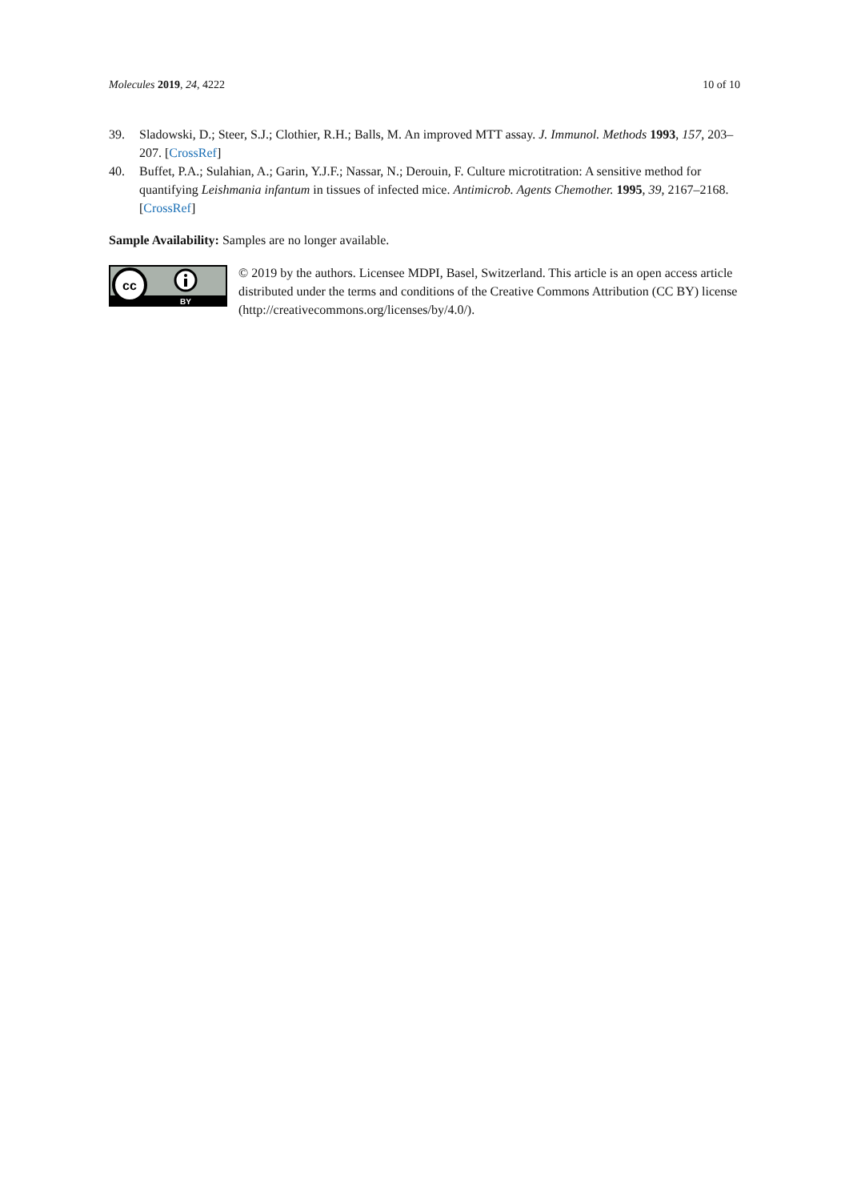Molecules 2019, 24, 4222 10 of 10
39. Sladowski, D.; Steer, S.J.; Clothier, R.H.; Balls, M. An improved MTT assay. J. Immunol. Methods 1993, 157, 203–207. [CrossRef]
40. Buffet, P.A.; Sulahian, A.; Garin, Y.J.F.; Nassar, N.; Derouin, F. Culture microtitration: A sensitive method for quantifying Leishmania infantum in tissues of infected mice. Antimicrob. Agents Chemother. 1995, 39, 2167–2168. [CrossRef]
Sample Availability: Samples are no longer available.
cc
BY
© 2019 by the authors. Licensee MDPI, Basel, Switzerland. This article is an open access article distributed under the terms and conditions of the Creative Commons Attribution (CC BY) license (http://creativecommons.org/licenses/by/4.0/).